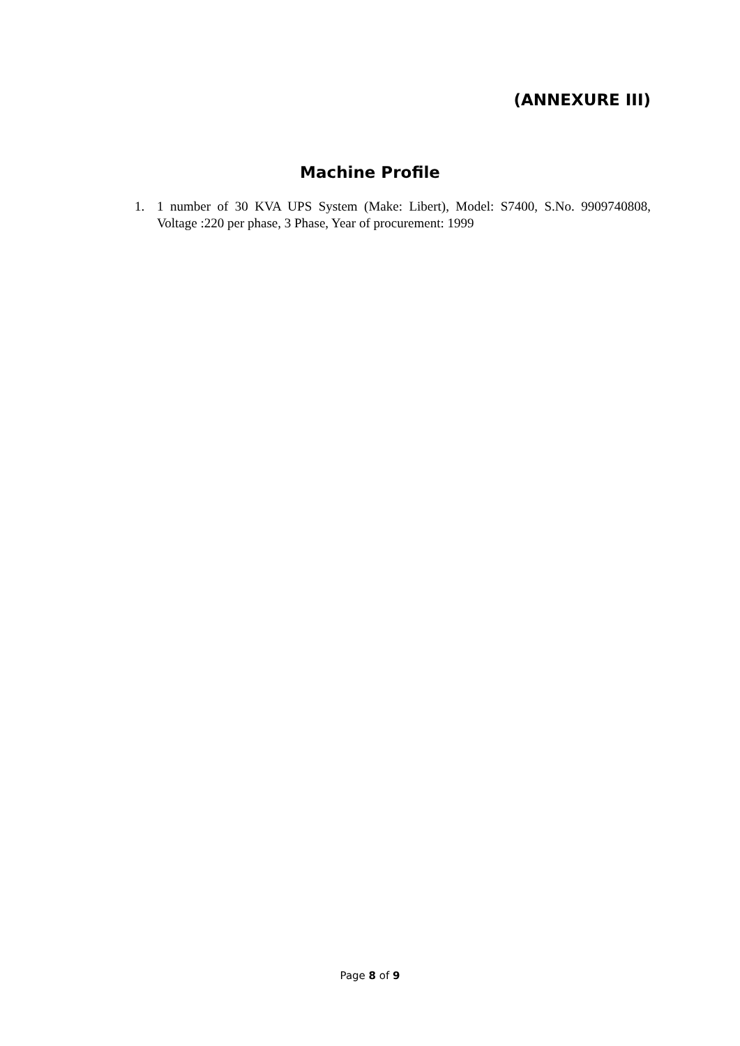(ANNEXURE III)
Machine Profile
1. 1 number of 30 KVA UPS System (Make: Libert), Model: S7400, S.No. 9909740808, Voltage :220 per phase, 3 Phase, Year of procurement: 1999
Page 8 of 9